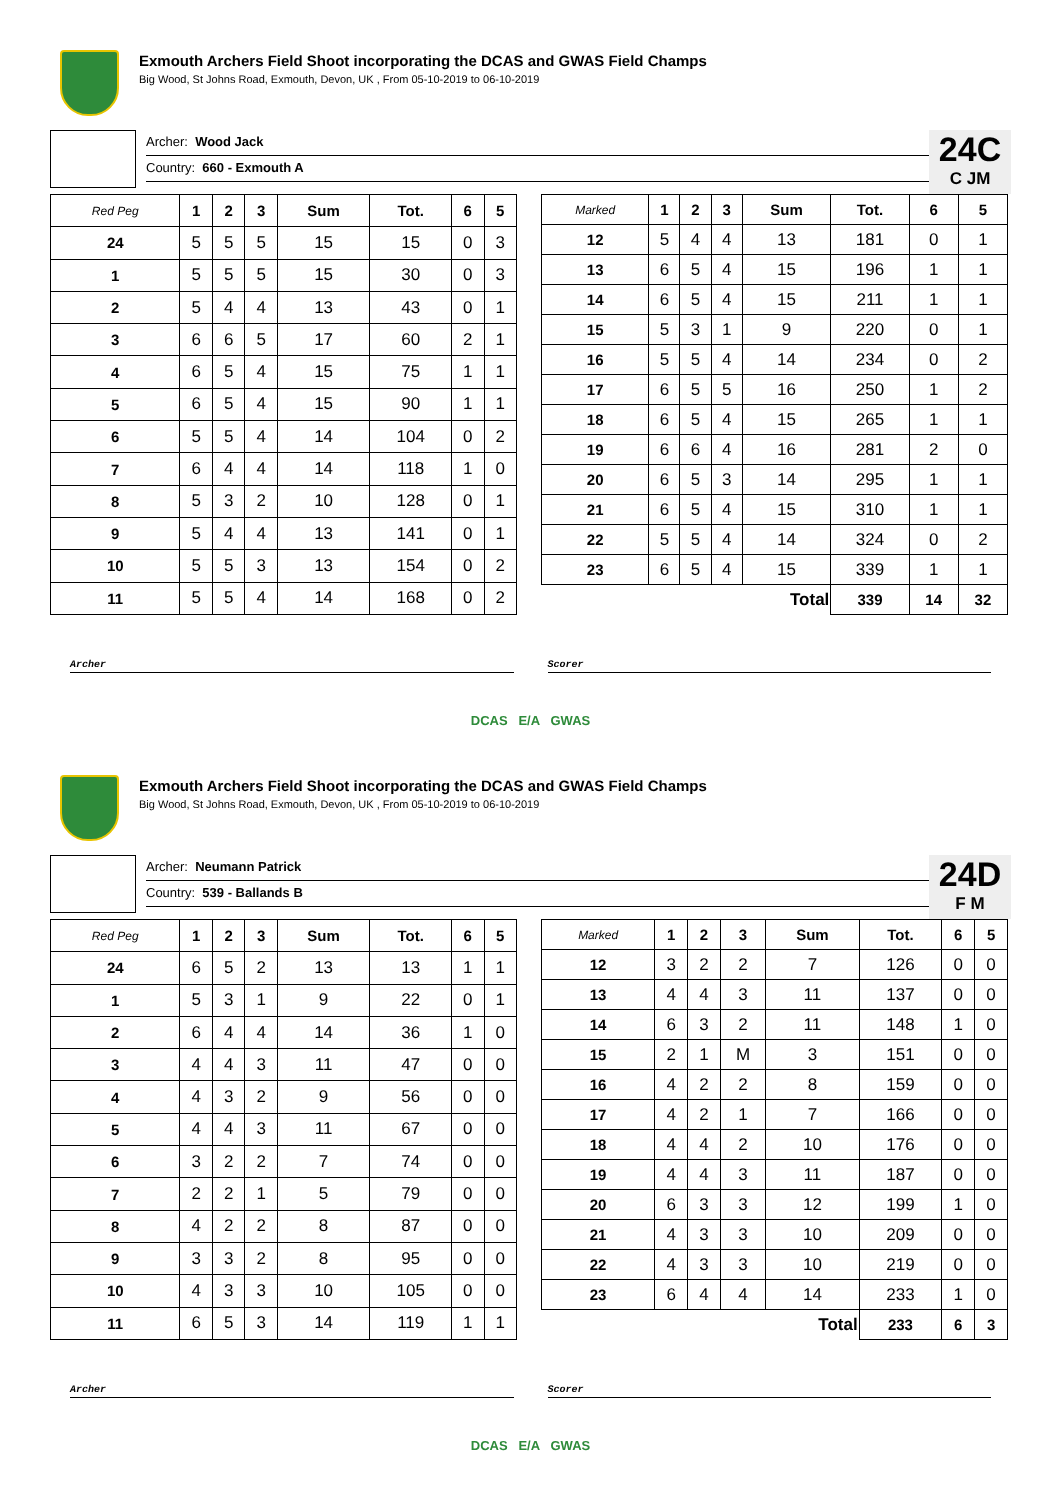Exmouth Archers Field Shoot incorporating the DCAS and GWAS Field Champs
Big Wood, St Johns Road, Exmouth, Devon, UK , From 05-10-2019 to 06-10-2019
Archer: Wood Jack
Country: 660 - Exmouth A
24C
C JM
| Red Peg | 1 | 2 | 3 | Sum | Tot. | 6 | 5 |
| --- | --- | --- | --- | --- | --- | --- | --- |
| 24 | 5 | 5 | 5 | 15 | 15 | 0 | 3 |
| 1 | 5 | 5 | 5 | 15 | 30 | 0 | 3 |
| 2 | 5 | 4 | 4 | 13 | 43 | 0 | 1 |
| 3 | 6 | 6 | 5 | 17 | 60 | 2 | 1 |
| 4 | 6 | 5 | 4 | 15 | 75 | 1 | 1 |
| 5 | 6 | 5 | 4 | 15 | 90 | 1 | 1 |
| 6 | 5 | 5 | 4 | 14 | 104 | 0 | 2 |
| 7 | 6 | 4 | 4 | 14 | 118 | 1 | 0 |
| 8 | 5 | 3 | 2 | 10 | 128 | 0 | 1 |
| 9 | 5 | 4 | 4 | 13 | 141 | 0 | 1 |
| 10 | 5 | 5 | 3 | 13 | 154 | 0 | 2 |
| 11 | 5 | 5 | 4 | 14 | 168 | 0 | 2 |
| Marked | 1 | 2 | 3 | Sum | Tot. | 6 | 5 |
| --- | --- | --- | --- | --- | --- | --- | --- |
| 12 | 5 | 4 | 4 | 13 | 181 | 0 | 1 |
| 13 | 6 | 5 | 4 | 15 | 196 | 1 | 1 |
| 14 | 6 | 5 | 4 | 15 | 211 | 1 | 1 |
| 15 | 5 | 3 | 1 | 9 | 220 | 0 | 1 |
| 16 | 5 | 5 | 4 | 14 | 234 | 0 | 2 |
| 17 | 6 | 5 | 5 | 16 | 250 | 1 | 2 |
| 18 | 6 | 5 | 4 | 15 | 265 | 1 | 1 |
| 19 | 6 | 6 | 4 | 16 | 281 | 2 | 0 |
| 20 | 6 | 5 | 3 | 14 | 295 | 1 | 1 |
| 21 | 6 | 5 | 4 | 15 | 310 | 1 | 1 |
| 22 | 5 | 5 | 4 | 14 | 324 | 0 | 2 |
| 23 | 6 | 5 | 4 | 15 | 339 | 1 | 1 |
| Total | | | | | 339 | 14 | 32 |
Archer Scorer
DCAS E/A GWAS
Exmouth Archers Field Shoot incorporating the DCAS and GWAS Field Champs
Big Wood, St Johns Road, Exmouth, Devon, UK , From 05-10-2019 to 06-10-2019
Archer: Neumann Patrick
Country: 539 - Ballands B
24D
F M
| Red Peg | 1 | 2 | 3 | Sum | Tot. | 6 | 5 |
| --- | --- | --- | --- | --- | --- | --- | --- |
| 24 | 6 | 5 | 2 | 13 | 13 | 1 | 1 |
| 1 | 5 | 3 | 1 | 9 | 22 | 0 | 1 |
| 2 | 6 | 4 | 4 | 14 | 36 | 1 | 0 |
| 3 | 4 | 4 | 3 | 11 | 47 | 0 | 0 |
| 4 | 4 | 3 | 2 | 9 | 56 | 0 | 0 |
| 5 | 4 | 4 | 3 | 11 | 67 | 0 | 0 |
| 6 | 3 | 2 | 2 | 7 | 74 | 0 | 0 |
| 7 | 2 | 2 | 1 | 5 | 79 | 0 | 0 |
| 8 | 4 | 2 | 2 | 8 | 87 | 0 | 0 |
| 9 | 3 | 3 | 2 | 8 | 95 | 0 | 0 |
| 10 | 4 | 3 | 3 | 10 | 105 | 0 | 0 |
| 11 | 6 | 5 | 3 | 14 | 119 | 1 | 1 |
| Marked | 1 | 2 | 3 | Sum | Tot. | 6 | 5 |
| --- | --- | --- | --- | --- | --- | --- | --- |
| 12 | 3 | 2 | 2 | 7 | 126 | 0 | 0 |
| 13 | 4 | 4 | 3 | 11 | 137 | 0 | 0 |
| 14 | 6 | 3 | 2 | 11 | 148 | 1 | 0 |
| 15 | 2 | 1 | M | 3 | 151 | 0 | 0 |
| 16 | 4 | 2 | 2 | 8 | 159 | 0 | 0 |
| 17 | 4 | 2 | 1 | 7 | 166 | 0 | 0 |
| 18 | 4 | 4 | 2 | 10 | 176 | 0 | 0 |
| 19 | 4 | 4 | 3 | 11 | 187 | 0 | 0 |
| 20 | 6 | 3 | 3 | 12 | 199 | 1 | 0 |
| 21 | 4 | 3 | 3 | 10 | 209 | 0 | 0 |
| 22 | 4 | 3 | 3 | 10 | 219 | 0 | 0 |
| 23 | 6 | 4 | 4 | 14 | 233 | 1 | 0 |
| Total | | | | | 233 | 6 | 3 |
Archer Scorer
DCAS E/A GWAS